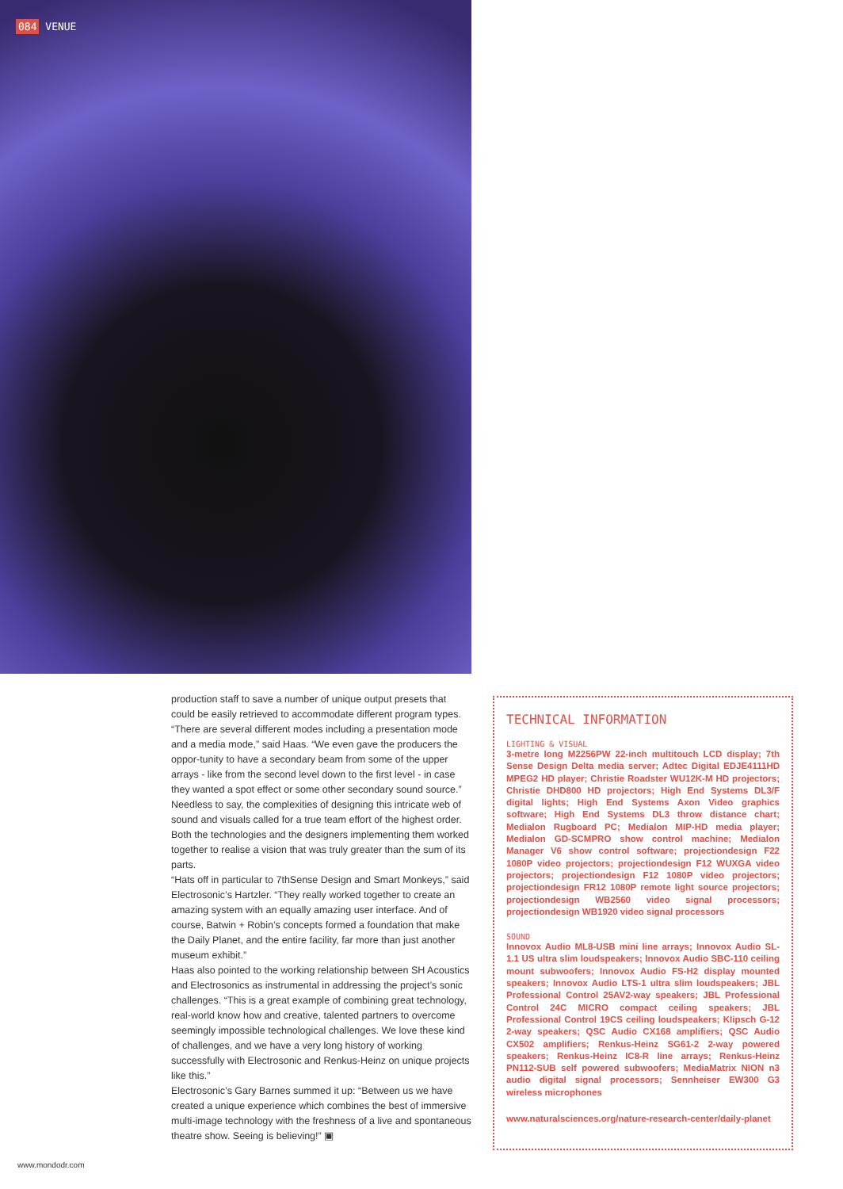084 VENUE
production staff to save a number of unique output presets that could be easily retrieved to accommodate different program types.
“There are several different modes including a presentation mode and a media mode,” said Haas. “We even gave the producers the oppor-tunity to have a secondary beam from some of the upper arrays - like from the second level down to the first level - in case they wanted a spot effect or some other secondary sound source.”
Needless to say, the complexities of designing this intricate web of sound and visuals called for a true team effort of the highest order. Both the technologies and the designers implementing them worked together to realise a vision that was truly greater than the sum of its parts.
“Hats off in particular to 7thSense Design and Smart Monkeys,” said Electrosonic’s Hartzler. “They really worked together to create an amazing system with an equally amazing user interface. And of course, Batwin + Robin’s concepts formed a foundation that make the Daily Planet, and the entire facility, far more than just another museum exhibit.”
Haas also pointed to the working relationship between SH Acoustics and Electrosonics as instrumental in addressing the project’s sonic challenges. “This is a great example of combining great technology, real-world know how and creative, talented partners to overcome seemingly impossible technological challenges. We love these kind of challenges, and we have a very long history of working successfully with Electrosonic and Renkus-Heinz on unique projects like this.”
Electrosonic’s Gary Barnes summed it up: “Between us we have created a unique experience which combines the best of immersive multi-image technology with the freshness of a live and spontaneous theatre show. Seeing is believing!” ▣
TECHNICAL INFORMATION
LIGHTING & VISUAL
3-metre long M2256PW 22-inch multitouch LCD display; 7th Sense Design Delta media server; Adtec Digital EDJE4111HD MPEG2 HD player; Christie Roadster WU12K-M HD projectors; Christie DHD800 HD projectors; High End Systems DL3/F digital lights; High End Systems Axon Video graphics software; High End Systems DL3 throw distance chart; Medialon Rugboard PC; Medialon MIP-HD media player; Medialon GD-SCMPRO show control machine; Medialon Manager V6 show control software; projectiondesign F22 1080P video projectors; projectiondesign F12 WUXGA video projectors; projectiondesign F12 1080P video projectors; projectiondesign FR12 1080P remote light source projectors; projectiondesign WB2560 video signal processors; projectiondesign WB1920 video signal processors
SOUND
Innovox Audio ML8-USB mini line arrays; Innovox Audio SL-1.1 US ultra slim loudspeakers; Innovox Audio SBC-110 ceiling mount subwoofers; Innovox Audio FS-H2 display mounted speakers; Innovox Audio LTS-1 ultra slim loudspeakers; JBL Professional Control 25AV2-way speakers; JBL Professional Control 24C MICRO compact ceiling speakers; JBL Professional Control 19CS ceiling loudspeakers; Klipsch G-12 2-way speakers; QSC Audio CX168 amplifiers; QSC Audio CX502 amplifiers; Renkus-Heinz SG61-2 2-way powered speakers; Renkus-Heinz IC8-R line arrays; Renkus-Heinz PN112-SUB self powered subwoofers; MediaMatrix NION n3 audio digital signal processors; Sennheiser EW300 G3 wireless microphones
www.naturalsciences.org/nature-research-center/daily-planet
www.mondodr.com